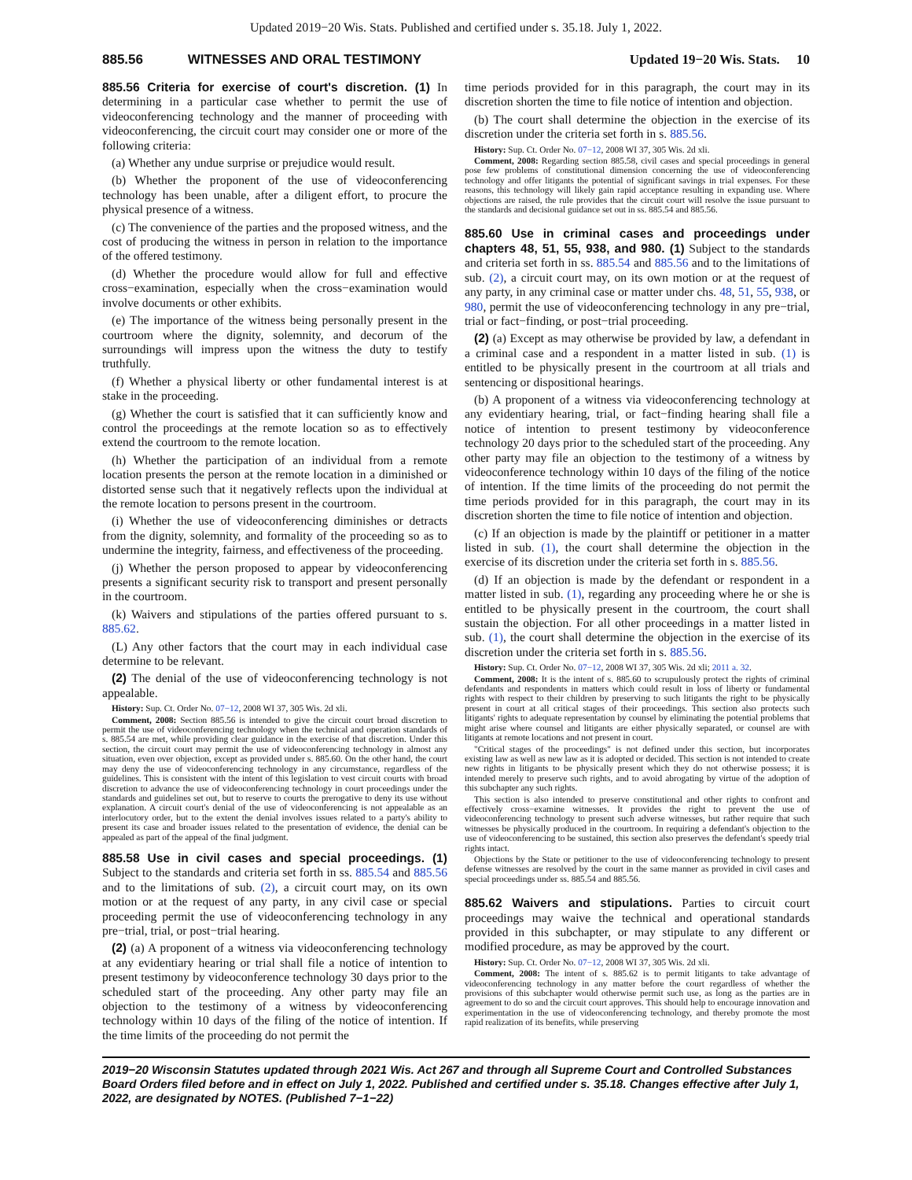Updated 2019−20 Wis. Stats. Published and certified under s. 35.18. July 1, 2022.
885.56 WITNESSES AND ORAL TESTIMONY Updated 19−20 Wis. Stats. 10
885.56 Criteria for exercise of court's discretion. (1) In determining in a particular case whether to permit the use of videoconferencing technology and the manner of proceeding with videoconferencing, the circuit court may consider one or more of the following criteria:
(a) Whether any undue surprise or prejudice would result.
(b) Whether the proponent of the use of videoconferencing technology has been unable, after a diligent effort, to procure the physical presence of a witness.
(c) The convenience of the parties and the proposed witness, and the cost of producing the witness in person in relation to the importance of the offered testimony.
(d) Whether the procedure would allow for full and effective cross−examination, especially when the cross−examination would involve documents or other exhibits.
(e) The importance of the witness being personally present in the courtroom where the dignity, solemnity, and decorum of the surroundings will impress upon the witness the duty to testify truthfully.
(f) Whether a physical liberty or other fundamental interest is at stake in the proceeding.
(g) Whether the court is satisfied that it can sufficiently know and control the proceedings at the remote location so as to effectively extend the courtroom to the remote location.
(h) Whether the participation of an individual from a remote location presents the person at the remote location in a diminished or distorted sense such that it negatively reflects upon the individual at the remote location to persons present in the courtroom.
(i) Whether the use of videoconferencing diminishes or detracts from the dignity, solemnity, and formality of the proceeding so as to undermine the integrity, fairness, and effectiveness of the proceeding.
(j) Whether the person proposed to appear by videoconferencing presents a significant security risk to transport and present personally in the courtroom.
(k) Waivers and stipulations of the parties offered pursuant to s. 885.62.
(L) Any other factors that the court may in each individual case determine to be relevant.
(2) The denial of the use of videoconferencing technology is not appealable.
History: Sup. Ct. Order No. 07−12, 2008 WI 37, 305 Wis. 2d xli.
Comment, 2008: Section 885.56 is intended to give the circuit court broad discretion to permit the use of videoconferencing technology when the technical and operation standards of s. 885.54 are met, while providing clear guidance in the exercise of that discretion. Under this section, the circuit court may permit the use of videoconferencing technology in almost any situation, even over objection, except as provided under s. 885.60. On the other hand, the court may deny the use of videoconferencing technology in any circumstance, regardless of the guidelines. This is consistent with the intent of this legislation to vest circuit courts with broad discretion to advance the use of videoconferencing technology in court proceedings under the standards and guidelines set out, but to reserve to courts the prerogative to deny its use without explanation. A circuit court's denial of the use of videoconferencing is not appealable as an interlocutory order, but to the extent the denial involves issues related to a party's ability to present its case and broader issues related to the presentation of evidence, the denial can be appealed as part of the appeal of the final judgment.
885.58 Use in civil cases and special proceedings. (1) Subject to the standards and criteria set forth in ss. 885.54 and 885.56 and to the limitations of sub. (2), a circuit court may, on its own motion or at the request of any party, in any civil case or special proceeding permit the use of videoconferencing technology in any pre−trial, trial, or post−trial hearing.
(2) (a) A proponent of a witness via videoconferencing technology at any evidentiary hearing or trial shall file a notice of intention to present testimony by videoconference technology 30 days prior to the scheduled start of the proceeding. Any other party may file an objection to the testimony of a witness by videoconferencing technology within 10 days of the filing of the notice of intention. If the time limits of the proceeding do not permit the
time periods provided for in this paragraph, the court may in its discretion shorten the time to file notice of intention and objection.
(b) The court shall determine the objection in the exercise of its discretion under the criteria set forth in s. 885.56.
History: Sup. Ct. Order No. 07−12, 2008 WI 37, 305 Wis. 2d xli.
Comment, 2008: Regarding section 885.58, civil cases and special proceedings in general pose few problems of constitutional dimension concerning the use of videoconferencing technology and offer litigants the potential of significant savings in trial expenses. For these reasons, this technology will likely gain rapid acceptance resulting in expanding use. Where objections are raised, the rule provides that the circuit court will resolve the issue pursuant to the standards and decisional guidance set out in ss. 885.54 and 885.56.
885.60 Use in criminal cases and proceedings under chapters 48, 51, 55, 938, and 980. (1) Subject to the standards and criteria set forth in ss. 885.54 and 885.56 and to the limitations of sub. (2), a circuit court may, on its own motion or at the request of any party, in any criminal case or matter under chs. 48, 51, 55, 938, or 980, permit the use of videoconferencing technology in any pre−trial, trial or fact−finding, or post−trial proceeding.
(2) (a) Except as may otherwise be provided by law, a defendant in a criminal case and a respondent in a matter listed in sub. (1) is entitled to be physically present in the courtroom at all trials and sentencing or dispositional hearings.
(b) A proponent of a witness via videoconferencing technology at any evidentiary hearing, trial, or fact−finding hearing shall file a notice of intention to present testimony by videoconference technology 20 days prior to the scheduled start of the proceeding. Any other party may file an objection to the testimony of a witness by videoconference technology within 10 days of the filing of the notice of intention. If the time limits of the proceeding do not permit the time periods provided for in this paragraph, the court may in its discretion shorten the time to file notice of intention and objection.
(c) If an objection is made by the plaintiff or petitioner in a matter listed in sub. (1), the court shall determine the objection in the exercise of its discretion under the criteria set forth in s. 885.56.
(d) If an objection is made by the defendant or respondent in a matter listed in sub. (1), regarding any proceeding where he or she is entitled to be physically present in the courtroom, the court shall sustain the objection. For all other proceedings in a matter listed in sub. (1), the court shall determine the objection in the exercise of its discretion under the criteria set forth in s. 885.56.
History: Sup. Ct. Order No. 07−12, 2008 WI 37, 305 Wis. 2d xli; 2011 a. 32.
Comment, 2008: It is the intent of s. 885.60 to scrupulously protect the rights of criminal defendants and respondents in matters which could result in loss of liberty or fundamental rights with respect to their children by preserving to such litigants the right to be physically present in court at all critical stages of their proceedings. This section also protects such litigants' rights to adequate representation by counsel by eliminating the potential problems that might arise where counsel and litigants are either physically separated, or counsel are with litigants at remote locations and not present in court.
"Critical stages of the proceedings" is not defined under this section, but incorporates existing law as well as new law as it is adopted or decided. This section is not intended to create new rights in litigants to be physically present which they do not otherwise possess; it is intended merely to preserve such rights, and to avoid abrogating by virtue of the adoption of this subchapter any such rights.
This section is also intended to preserve constitutional and other rights to confront and effectively cross−examine witnesses. It provides the right to prevent the use of videoconferencing technology to present such adverse witnesses, but rather require that such witnesses be physically produced in the courtroom. In requiring a defendant's objection to the use of videoconferencing to be sustained, this section also preserves the defendant's speedy trial rights intact.
Objections by the State or petitioner to the use of videoconferencing technology to present defense witnesses are resolved by the court in the same manner as provided in civil cases and special proceedings under ss. 885.54 and 885.56.
885.62 Waivers and stipulations. Parties to circuit court proceedings may waive the technical and operational standards provided in this subchapter, or may stipulate to any different or modified procedure, as may be approved by the court.
History: Sup. Ct. Order No. 07−12, 2008 WI 37, 305 Wis. 2d xli.
Comment, 2008: The intent of s. 885.62 is to permit litigants to take advantage of videoconferencing technology in any matter before the court regardless of whether the provisions of this subchapter would otherwise permit such use, as long as the parties are in agreement to do so and the circuit court approves. This should help to encourage innovation and experimentation in the use of videoconferencing technology, and thereby promote the most rapid realization of its benefits, while preserving
2019−20 Wisconsin Statutes updated through 2021 Wis. Act 267 and through all Supreme Court and Controlled Substances Board Orders filed before and in effect on July 1, 2022. Published and certified under s. 35.18. Changes effective after July 1, 2022, are designated by NOTES. (Published 7−1−22)